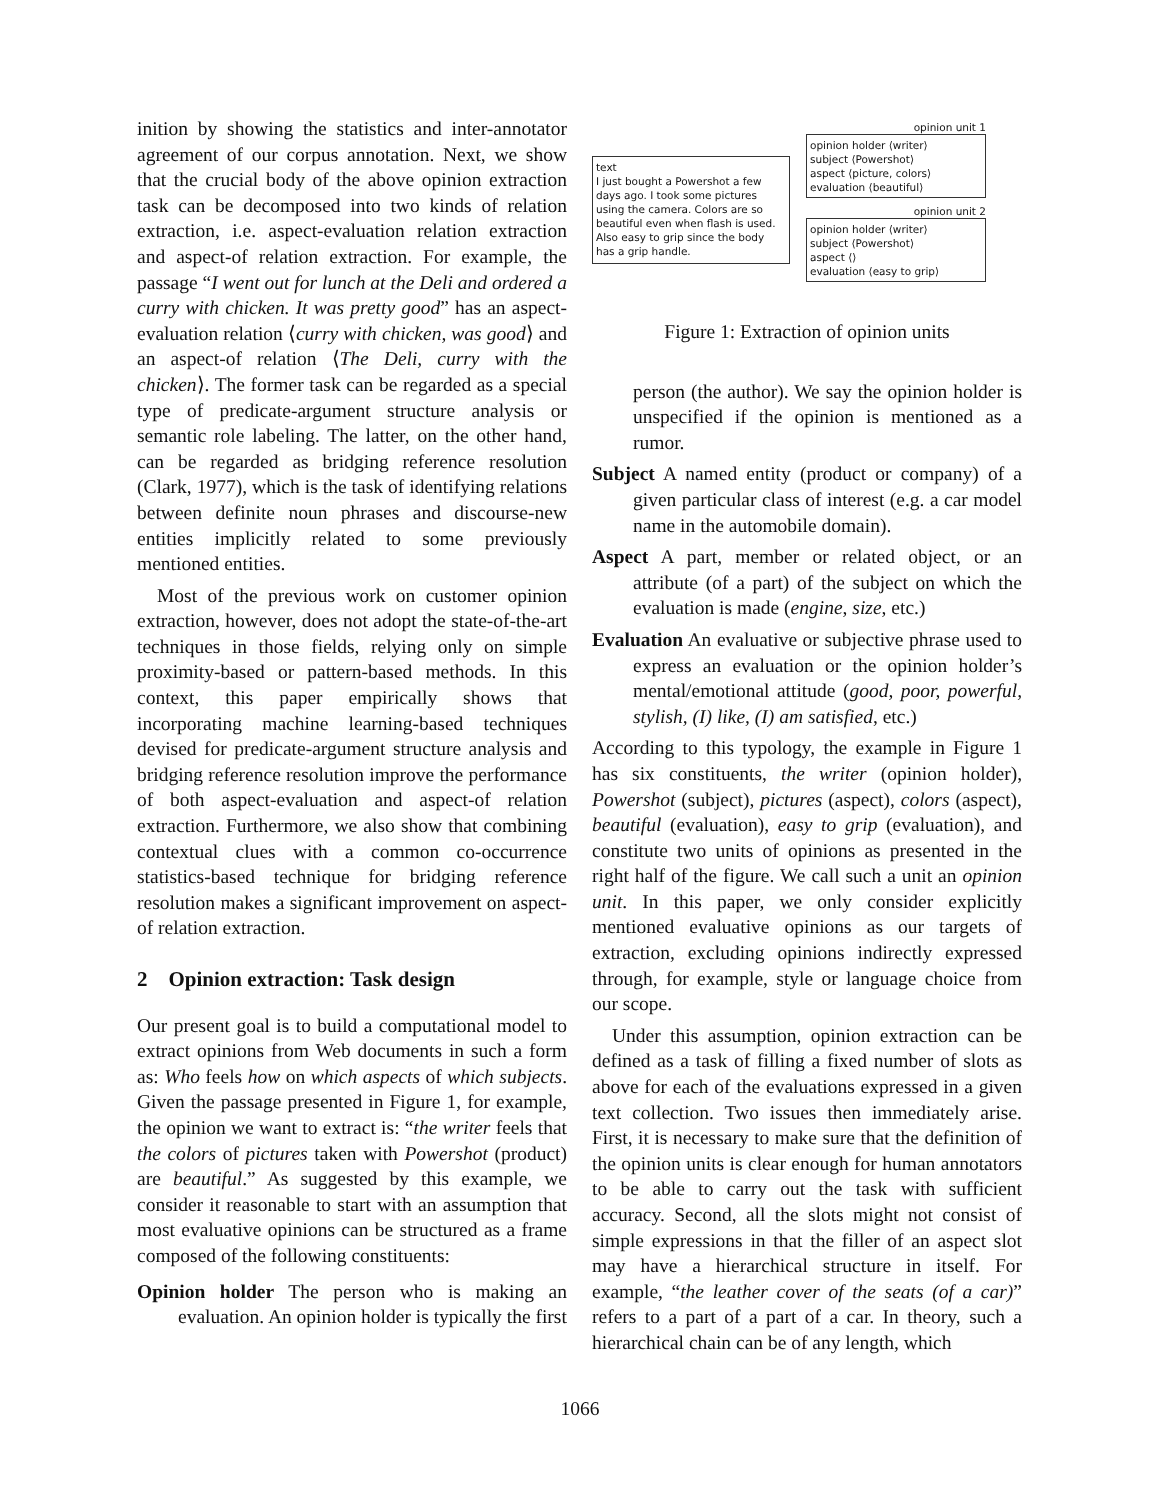inition by showing the statistics and inter-annotator agreement of our corpus annotation. Next, we show that the crucial body of the above opinion extraction task can be decomposed into two kinds of relation extraction, i.e. aspect-evaluation relation extraction and aspect-of relation extraction. For example, the passage “I went out for lunch at the Deli and ordered a curry with chicken. It was pretty good” has an aspect-evaluation relation ⟨curry with chicken, was good⟩ and an aspect-of relation ⟨The Deli, curry with the chicken⟩. The former task can be regarded as a special type of predicate-argument structure analysis or semantic role labeling. The latter, on the other hand, can be regarded as bridging reference resolution (Clark, 1977), which is the task of identifying relations between definite noun phrases and discourse-new entities implicitly related to some previously mentioned entities.
Most of the previous work on customer opinion extraction, however, does not adopt the state-of-the-art techniques in those fields, relying only on simple proximity-based or pattern-based methods. In this context, this paper empirically shows that incorporating machine learning-based techniques devised for predicate-argument structure analysis and bridging reference resolution improve the performance of both aspect-evaluation and aspect-of relation extraction. Furthermore, we also show that combining contextual clues with a common co-occurrence statistics-based technique for bridging reference resolution makes a significant improvement on aspect-of relation extraction.
2 Opinion extraction: Task design
Our present goal is to build a computational model to extract opinions from Web documents in such a form as: Who feels how on which aspects of which subjects. Given the passage presented in Figure 1, for example, the opinion we want to extract is: “the writer feels that the colors of pictures taken with Powershot (product) are beautiful.” As suggested by this example, we consider it reasonable to start with an assumption that most evaluative opinions can be structured as a frame composed of the following constituents:
Opinion holder The person who is making an evaluation. An opinion holder is typically the first
text
I just bought a Powershot a few days ago. I took some pictures using the camera. Colors are so beautiful even when flash is used. Also easy to grip since the body has a grip handle.
opinion unit 1
opinion holder ⟨writer⟩
subject ⟨Powershot⟩
aspect ⟨picture, colors⟩
evaluation ⟨beautiful⟩
opinion unit 2
opinion holder ⟨writer⟩
subject ⟨Powershot⟩
aspect ⟨⟩
evaluation ⟨easy to grip⟩
Figure 1: Extraction of opinion units
person (the author). We say the opinion holder is unspecified if the opinion is mentioned as a rumor.
Subject A named entity (product or company) of a given particular class of interest (e.g. a car model name in the automobile domain).
Aspect A part, member or related object, or an attribute (of a part) of the subject on which the evaluation is made (engine, size, etc.)
Evaluation An evaluative or subjective phrase used to express an evaluation or the opinion holder’s mental/emotional attitude (good, poor, powerful, stylish, (I) like, (I) am satisfied, etc.)
According to this typology, the example in Figure 1 has six constituents, the writer (opinion holder), Powershot (subject), pictures (aspect), colors (aspect), beautiful (evaluation), easy to grip (evaluation), and constitute two units of opinions as presented in the right half of the figure. We call such a unit an opinion unit. In this paper, we only consider explicitly mentioned evaluative opinions as our targets of extraction, excluding opinions indirectly expressed through, for example, style or language choice from our scope.
Under this assumption, opinion extraction can be defined as a task of filling a fixed number of slots as above for each of the evaluations expressed in a given text collection. Two issues then immediately arise. First, it is necessary to make sure that the definition of the opinion units is clear enough for human annotators to be able to carry out the task with sufficient accuracy. Second, all the slots might not consist of simple expressions in that the filler of an aspect slot may have a hierarchical structure in itself. For example, “the leather cover of the seats (of a car)” refers to a part of a part of a car. In theory, such a hierarchical chain can be of any length, which
1066